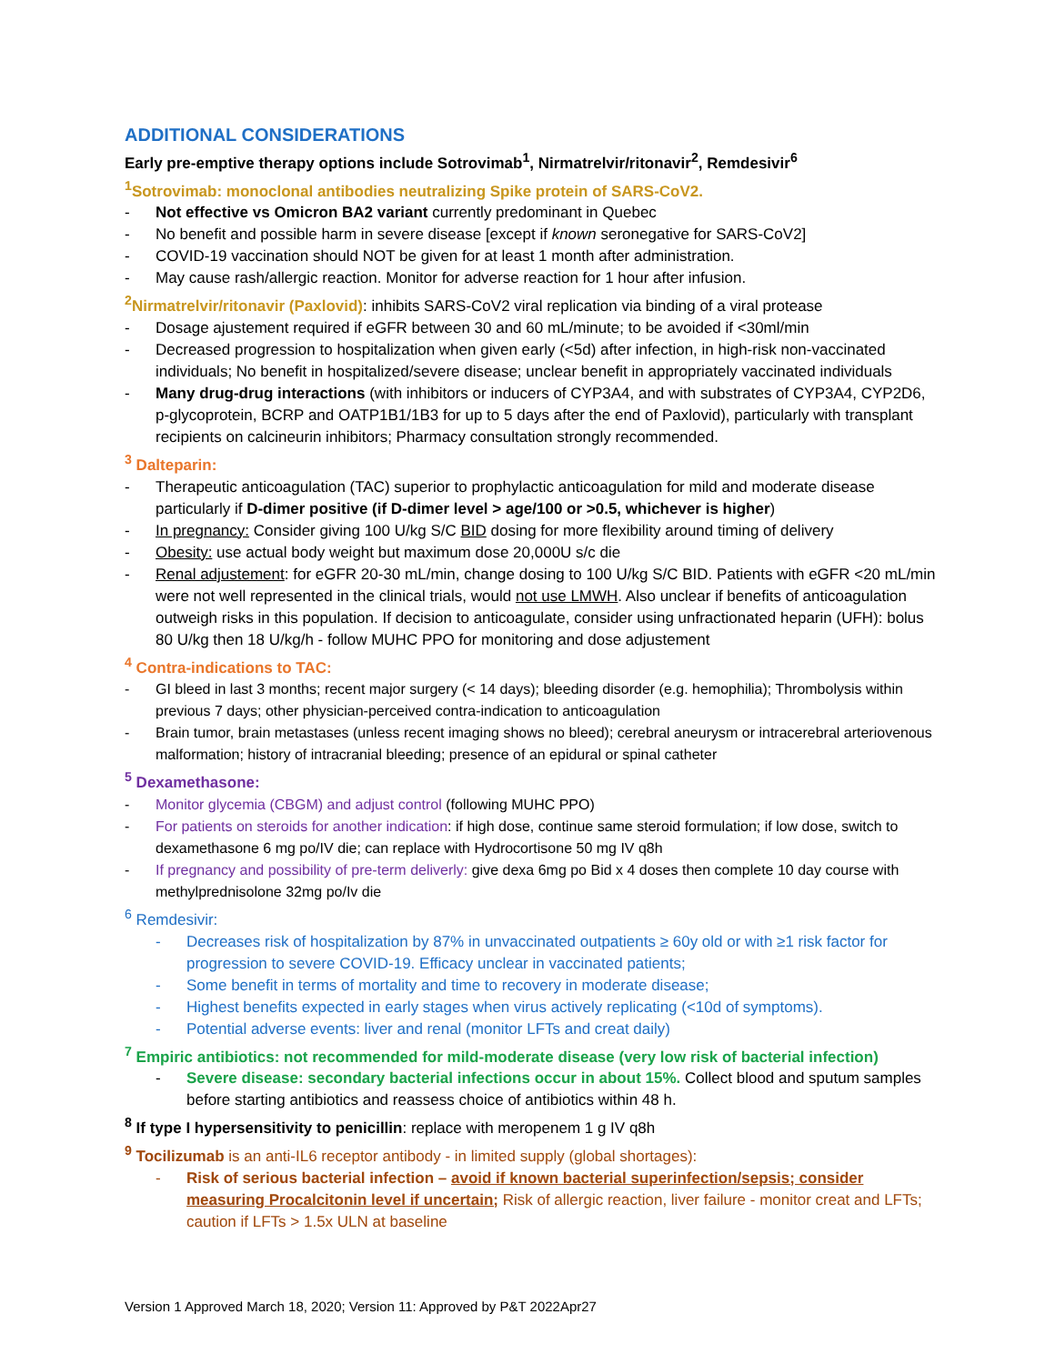ADDITIONAL CONSIDERATIONS
Early pre-emptive therapy options include Sotrovimab<sup>1</sup>, Nirmatrelvir/ritonavir<sup>2</sup>, Remdesivir<sup>6</sup>
<sup>1</sup> Sotrovimab: monoclonal antibodies neutralizing Spike protein of SARS-CoV2.
- Not effective vs Omicron BA2 variant currently predominant in Quebec
- No benefit and possible harm in severe disease [except if known seronegative for SARS-CoV2]
- COVID-19 vaccination should NOT be given for at least 1 month after administration.
- May cause rash/allergic reaction. Monitor for adverse reaction for 1 hour after infusion.
<sup>2</sup> Nirmatrelvir/ritonavir (Paxlovid): inhibits SARS-CoV2 viral replication via binding of a viral protease
- Dosage ajustement required if eGFR between 30 and 60 mL/minute; to be avoided if <30ml/min
- Decreased progression to hospitalization when given early (<5d) after infection, in high-risk non-vaccinated individuals; No benefit in hospitalized/severe disease; unclear benefit in appropriately vaccinated individuals
- Many drug-drug interactions (with inhibitors or inducers of CYP3A4, and with substrates of CYP3A4, CYP2D6, p-glycoprotein, BCRP and OATP1B1/1B3 for up to 5 days after the end of Paxlovid), particularly with transplant recipients on calcineurin inhibitors; Pharmacy consultation strongly recommended.
<sup>3</sup> Dalteparin:
- Therapeutic anticoagulation (TAC) superior to prophylactic anticoagulation for mild and moderate disease particularly if D-dimer positive (if D-dimer level > age/100 or >0.5, whichever is higher)
- In pregnancy: Consider giving 100 U/kg S/C BID dosing for more flexibility around timing of delivery
- Obesity: use actual body weight but maximum dose 20,000U s/c die
- Renal adjustement: for eGFR 20-30 mL/min, change dosing to 100 U/kg S/C BID. Patients with eGFR <20 mL/min were not well represented in the clinical trials, would not use LMWH. Also unclear if benefits of anticoagulation outweigh risks in this population. If decision to anticoagulate, consider using unfractionated heparin (UFH): bolus 80 U/kg then 18 U/kg/h - follow MUHC PPO for monitoring and dose adjustement
<sup>4</sup> Contra-indications to TAC:
- GI bleed in last 3 months; recent major surgery (< 14 days); bleeding disorder (e.g. hemophilia); Thrombolysis within previous 7 days; other physician-perceived contra-indication to anticoagulation
- Brain tumor, brain metastases (unless recent imaging shows no bleed); cerebral aneurysm or intracerebral arteriovenous malformation; history of intracranial bleeding; presence of an epidural or spinal catheter
<sup>5</sup> Dexamethasone:
- Monitor glycemia (CBGM) and adjust control (following MUHC PPO)
- For patients on steroids for another indication: if high dose, continue same steroid formulation; if low dose, switch to dexamethasone 6 mg po/IV die; can replace with Hydrocortisone 50 mg IV q8h
- If pregnancy and possibility of pre-term deliverly: give dexa 6mg po Bid x 4 doses then complete 10 day course with methylprednisolone 32mg po/Iv die
<sup>6</sup> Remdesivir:
- Decreases risk of hospitalization by 87% in unvaccinated outpatients ≥ 60y old or with ≥1 risk factor for progression to severe COVID-19. Efficacy unclear in vaccinated patients;
- Some benefit in terms of mortality and time to recovery in moderate disease;
- Highest benefits expected in early stages when virus actively replicating (<10d of symptoms).
- Potential adverse events: liver and renal (monitor LFTs and creat daily)
<sup>7</sup> Empiric antibiotics: not recommended for mild-moderate disease (very low risk of bacterial infection)
- Severe disease: secondary bacterial infections occur in about 15%. Collect blood and sputum samples before starting antibiotics and reassess choice of antibiotics within 48 h.
<sup>8</sup> If type I hypersensitivity to penicillin: replace with meropenem 1 g IV q8h
<sup>9</sup> Tocilizumab is an anti-IL6 receptor antibody - in limited supply (global shortages):
- Risk of serious bacterial infection – avoid if known bacterial superinfection/sepsis; consider measuring Procalcitonin level if uncertain; Risk of allergic reaction, liver failure - monitor creat and LFTs; caution if LFTs > 1.5x ULN at baseline
Version 1 Approved March 18, 2020; Version 11: Approved by P&T 2022Apr27